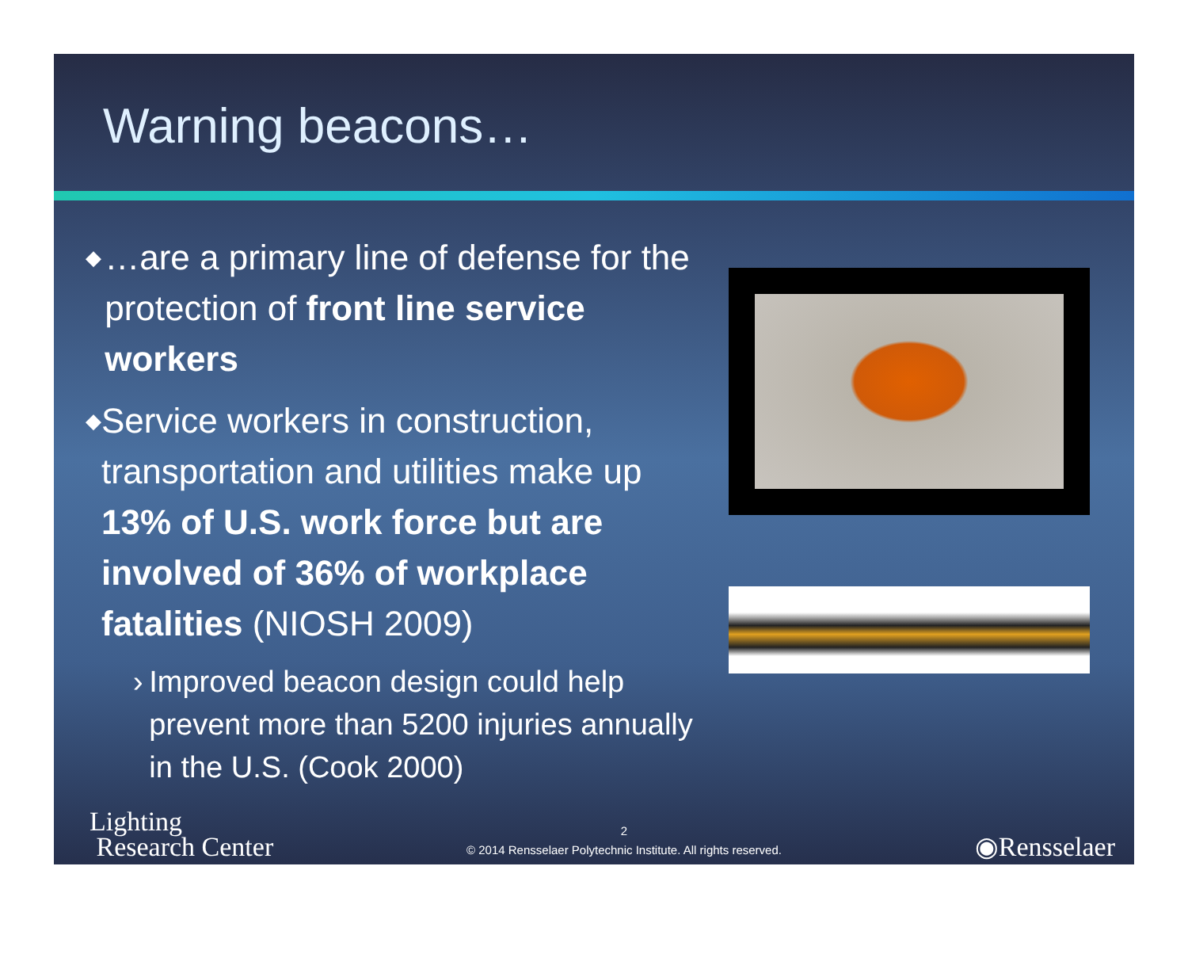Warning beacons…
◆ …are a primary line of defense for the protection of front line service workers
◆ Service workers in construction, transportation and utilities make up 13% of U.S. work force but are involved of 36% of workplace fatalities (NIOSH 2009)
› Improved beacon design could help prevent more than 5200 injuries annually in the U.S. (Cook 2000)
Lighting
Research Center
2
© 2014 Rensselaer Polytechnic Institute. All rights reserved.
◉Rensselaer